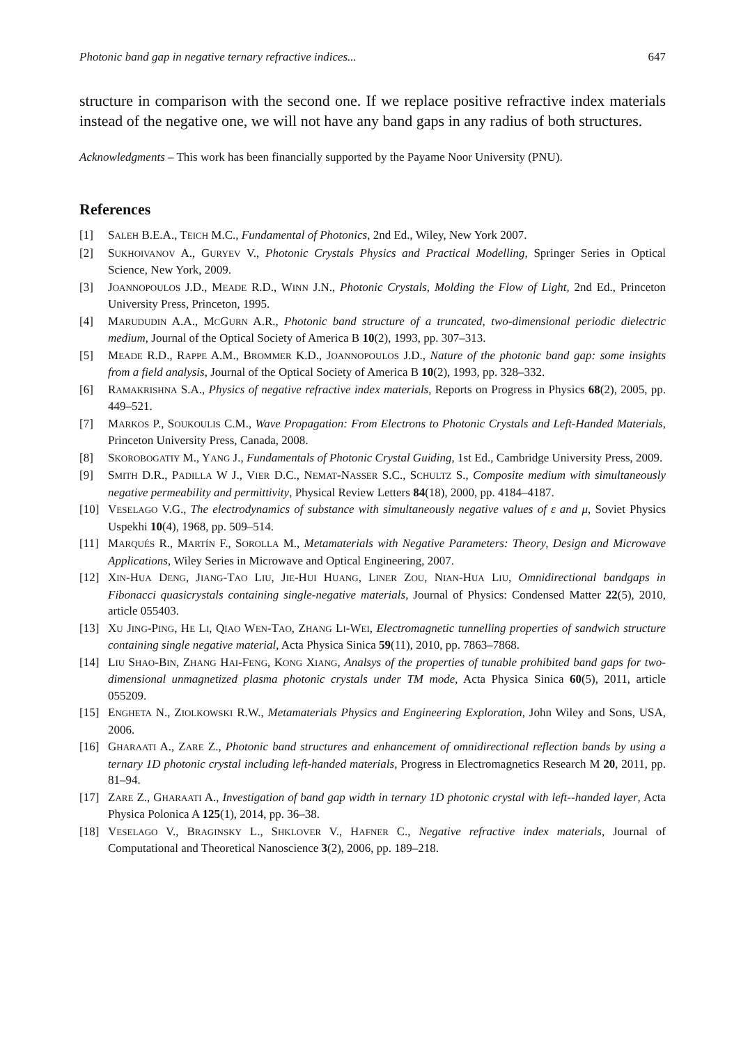Photonic band gap in negative ternary refractive indices... 647
structure in comparison with the second one. If we replace positive refractive index materials instead of the negative one, we will not have any band gaps in any radius of both structures.
Acknowledgments – This work has been financially supported by the Payame Noor University (PNU).
References
[1] SALEH B.E.A., TEICH M.C., Fundamental of Photonics, 2nd Ed., Wiley, New York 2007.
[2] SUKHOIVANOV A., GURYEV V., Photonic Crystals Physics and Practical Modelling, Springer Series in Optical Science, New York, 2009.
[3] JOANNOPOULOS J.D., MEADE R.D., WINN J.N., Photonic Crystals, Molding the Flow of Light, 2nd Ed., Princeton University Press, Princeton, 1995.
[4] MARUDUDIN A.A., MCGURN A.R., Photonic band structure of a truncated, two-dimensional periodic dielectric medium, Journal of the Optical Society of America B 10(2), 1993, pp. 307–313.
[5] MEADE R.D., RAPPE A.M., BROMMER K.D., JOANNOPOULOS J.D., Nature of the photonic band gap: some insights from a field analysis, Journal of the Optical Society of America B 10(2), 1993, pp. 328–332.
[6] RAMAKRISHNA S.A., Physics of negative refractive index materials, Reports on Progress in Physics 68(2), 2005, pp. 449–521.
[7] MARKOS P., SOUKOULIS C.M., Wave Propagation: From Electrons to Photonic Crystals and Left-Hand­ed Materials, Princeton University Press, Canada, 2008.
[8] SKOROBOGATIY M., YANG J., Fundamentals of Photonic Crystal Guiding, 1st Ed., Cambridge University Press, 2009.
[9] SMITH D.R., PADILLA W J., VIER D.C., NEMAT-NASSER S.C., SCHULTZ S., Composite medium with simultaneously negative permeability and permittivity, Physical Review Letters 84(18), 2000, pp. 4184–4187.
[10] VESELAGO V.G., The electrodynamics of substance with simultaneously negative values of ε and μ, Soviet Physics Uspekhi 10(4), 1968, pp. 509–514.
[11] MARQUÉS R., MARTÍN F., SOROLLA M., Metamaterials with Negative Parameters: Theory, Design and Microwave Applications, Wiley Series in Microwave and Optical Engineering, 2007.
[12] XIN-HUA DENG, JIANG-TAO LIU, JIE-HUI HUANG, LINER ZOU, NIAN-HUA LIU, Omnidirectional bandgaps in Fibonacci quasicrystals containing single-negative materials, Journal of Physics: Condensed Matter 22(5), 2010, article 055403.
[13] XU JING-PING, HE LI, QIAO WEN-TAO, ZHANG LI-WEI, Electromagnetic tunnelling properties of sand­wich structure containing single negative material, Acta Physica Sinica 59(11), 2010, pp. 7863–7868.
[14] LIU SHAO-BIN, ZHANG HAI-FENG, KONG XIANG, Analsys of the properties of tunable prohibited band gaps for two-dimensional unmagnetized plasma photonic crystals under TM mode, Acta Physica Sinica 60(5), 2011, article 055209.
[15] ENGHETA N., ZIOLKOWSKI R.W., Metamaterials Physics and Engineering Exploration, John Wiley and Sons, USA, 2006.
[16] GHARAATI A., ZARE Z., Photonic band structures and enhancement of omnidirectional reflection bands by using a ternary 1D photonic crystal including left-handed materials, Progress in Electro­magnetics Research M 20, 2011, pp. 81–94.
[17] ZARE Z., GHARAATI A., Investigation of band gap width in ternary 1D photonic crystal with left-­-handed layer, Acta Physica Polonica A 125(1), 2014, pp. 36–38.
[18] VESELAGO V., BRAGINSKY L., SHKLOVER V., HAFNER C., Negative refractive index materials, Journal of Computational and Theoretical Nanoscience 3(2), 2006, pp. 189–218.